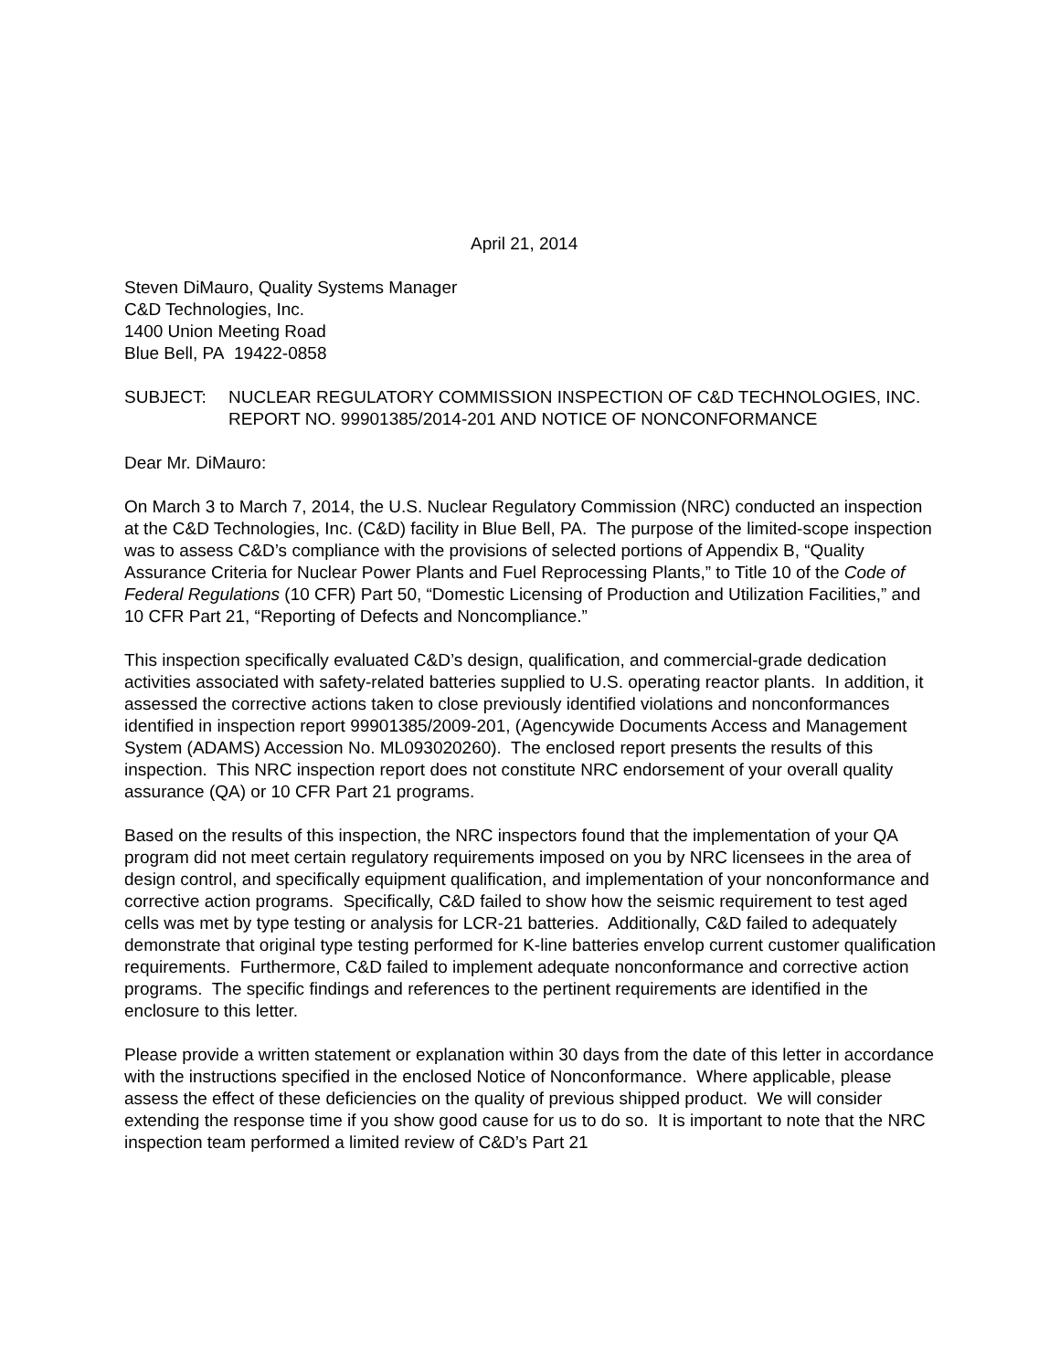April 21, 2014
Steven DiMauro, Quality Systems Manager
C&D Technologies, Inc.
1400 Union Meeting Road
Blue Bell, PA 19422-0858
SUBJECT: NUCLEAR REGULATORY COMMISSION INSPECTION OF C&D TECHNOLOGIES, INC. REPORT NO. 99901385/2014-201 AND NOTICE OF NONCONFORMANCE
Dear Mr. DiMauro:
On March 3 to March 7, 2014, the U.S. Nuclear Regulatory Commission (NRC) conducted an inspection at the C&D Technologies, Inc. (C&D) facility in Blue Bell, PA. The purpose of the limited-scope inspection was to assess C&D’s compliance with the provisions of selected portions of Appendix B, “Quality Assurance Criteria for Nuclear Power Plants and Fuel Reprocessing Plants,” to Title 10 of the Code of Federal Regulations (10 CFR) Part 50, “Domestic Licensing of Production and Utilization Facilities,” and 10 CFR Part 21, “Reporting of Defects and Noncompliance.”
This inspection specifically evaluated C&D’s design, qualification, and commercial-grade dedication activities associated with safety-related batteries supplied to U.S. operating reactor plants. In addition, it assessed the corrective actions taken to close previously identified violations and nonconformances identified in inspection report 99901385/2009-201, (Agencywide Documents Access and Management System (ADAMS) Accession No. ML093020260). The enclosed report presents the results of this inspection. This NRC inspection report does not constitute NRC endorsement of your overall quality assurance (QA) or 10 CFR Part 21 programs.
Based on the results of this inspection, the NRC inspectors found that the implementation of your QA program did not meet certain regulatory requirements imposed on you by NRC licensees in the area of design control, and specifically equipment qualification, and implementation of your nonconformance and corrective action programs. Specifically, C&D failed to show how the seismic requirement to test aged cells was met by type testing or analysis for LCR-21 batteries. Additionally, C&D failed to adequately demonstrate that original type testing performed for K-line batteries envelop current customer qualification requirements. Furthermore, C&D failed to implement adequate nonconformance and corrective action programs. The specific findings and references to the pertinent requirements are identified in the enclosure to this letter.
Please provide a written statement or explanation within 30 days from the date of this letter in accordance with the instructions specified in the enclosed Notice of Nonconformance. Where applicable, please assess the effect of these deficiencies on the quality of previous shipped product. We will consider extending the response time if you show good cause for us to do so. It is important to note that the NRC inspection team performed a limited review of C&D’s Part 21